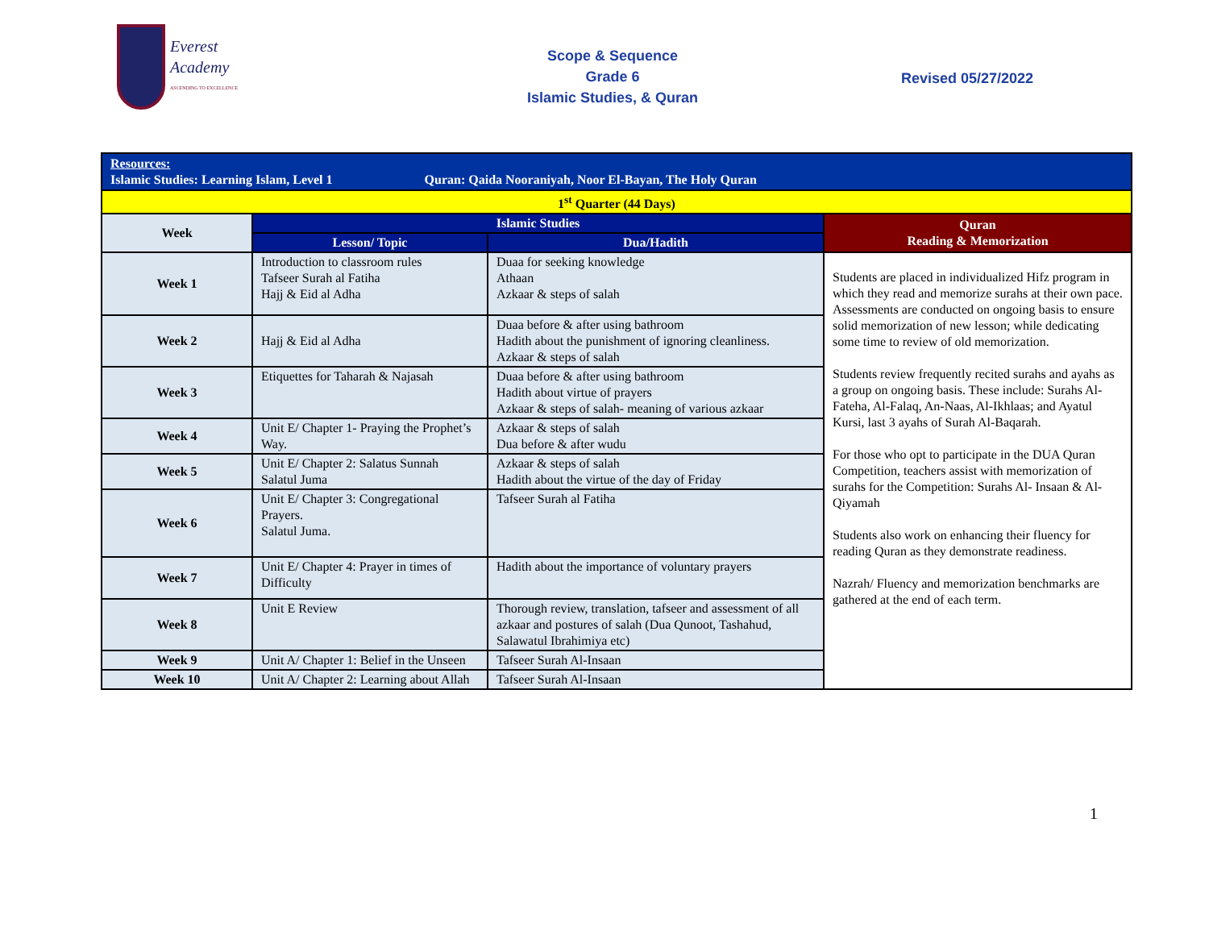Everest
Academy
ASCENDING TO EXCELLENCE
Scope & Sequence
Grade 6
Islamic Studies, & Quran
Revised 05/27/2022
| Resources: Islamic Studies: Learning Islam, Level 1 Quran: Qaida Nooraniyah, Noor El-Bayan, The Holy Quran | | | |
| 1<sup>st</sup> Quarter (44 Days) | | | |
| Week | Islamic Studies | | Quran Reading & Memorization |
| | Lesson/ Topic | Dua/Hadith | |
| Week 1 | Introduction to classroom rules Tafseer Surah al Fatiha Hajj & Eid al Adha | Duaa for seeking knowledge Athaan Azkaar & steps of salah | Students are placed in individualized Hifz program in which they read and memorize surahs at their own pace. Assessments are conducted on ongoing basis to ensure solid memorization of new lesson; while dedicating some time to review of old memorization. Students review frequently recited surahs and ayahs as a group on ongoing basis. These include: Surahs Al-Fateha, Al-Falaq, An-Naas, Al-Ikhlaas; and Ayatul Kursi, last 3 ayahs of Surah Al-Baqarah. For those who opt to participate in the DUA Quran Competition, teachers assist with memorization of surahs for the Competition: Surahs Al- Insaan & Al-Qiyamah Students also work on enhancing their fluency for reading Quran as they demonstrate readiness. Nazrah/ Fluency and memorization benchmarks are gathered at the end of each term. |
| Week 2 | Hajj & Eid al Adha | Duaa before & after using bathroom Hadith about the punishment of ignoring cleanliness. Azkaar & steps of salah | |
| Week 3 | Etiquettes for Taharah & Najasah | Duaa before & after using bathroom Hadith about virtue of prayers Azkaar & steps of salah- meaning of various azkaar | |
| Week 4 | Unit E/ Chapter 1- Praying the Prophet’s Way. | Azkaar & steps of salah Dua before & after wudu | |
| Week 5 | Unit E/ Chapter 2: Salatus Sunnah Salatul Juma | Azkaar & steps of salah Hadith about the virtue of the day of Friday | |
| Week 6 | Unit E/ Chapter 3: Congregational Prayers. Salatul Juma. | Tafseer Surah al Fatiha | |
| Week 7 | Unit E/ Chapter 4: Prayer in times of Difficulty | Hadith about the importance of voluntary prayers | |
| Week 8 | Unit E Review | Thorough review, translation, tafseer and assessment of all azkaar and postures of salah (Dua Qunoot, Tashahud, Salawatul Ibrahimiya etc) | |
| Week 9 | Unit A/ Chapter 1: Belief in the Unseen | Tafseer Surah Al-Insaan | |
| Week 10 | Unit A/ Chapter 2: Learning about Allah | Tafseer Surah Al-Insaan | |
1